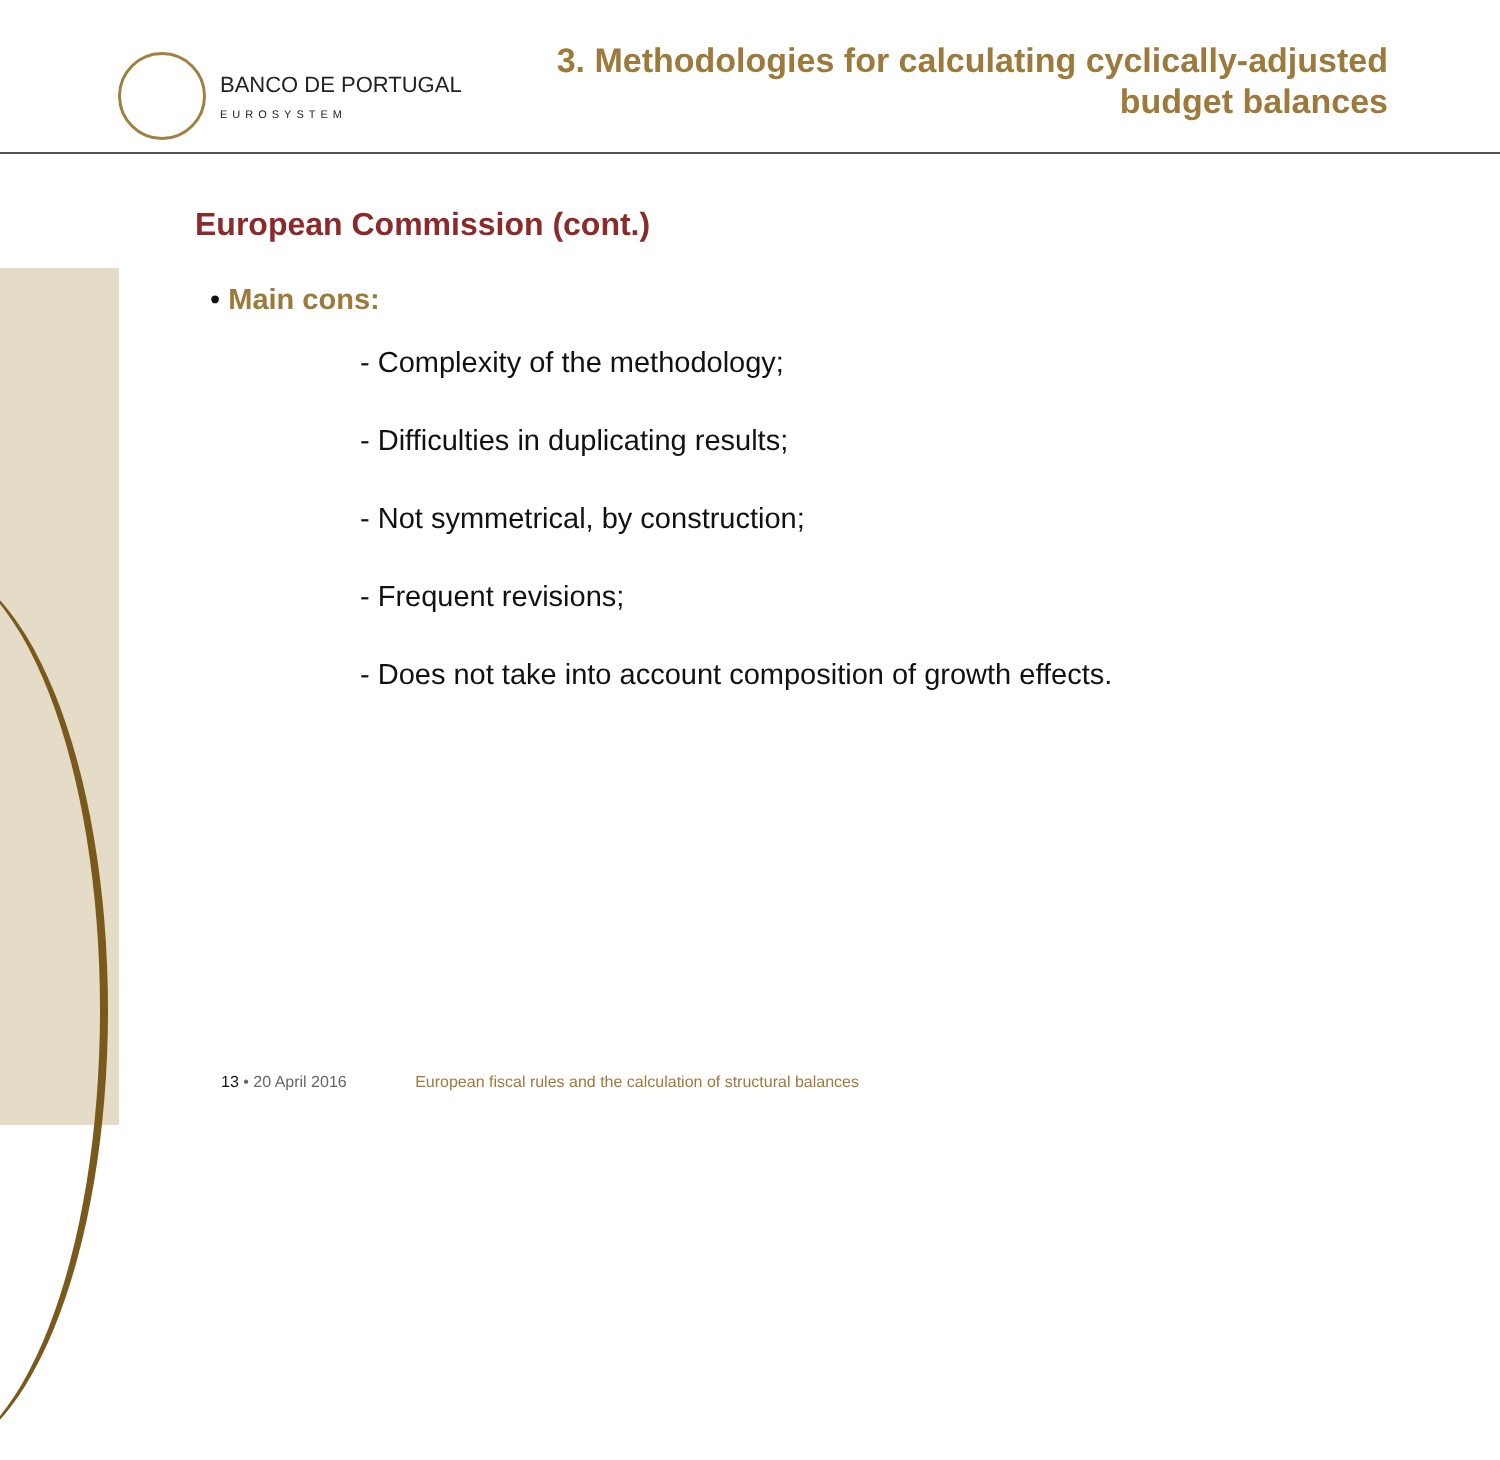BANCO DE PORTUGAL
EUROSYSTEM
3. Methodologies for calculating cyclically-adjusted
budget balances
European Commission (cont.)
• Main cons:
- Complexity of the methodology;
- Difficulties in duplicating results;
- Not symmetrical, by construction;
- Frequent revisions;
- Does not take into account composition of growth effects.
13 • 20 April 2016 European fiscal rules and the calculation of structural balances